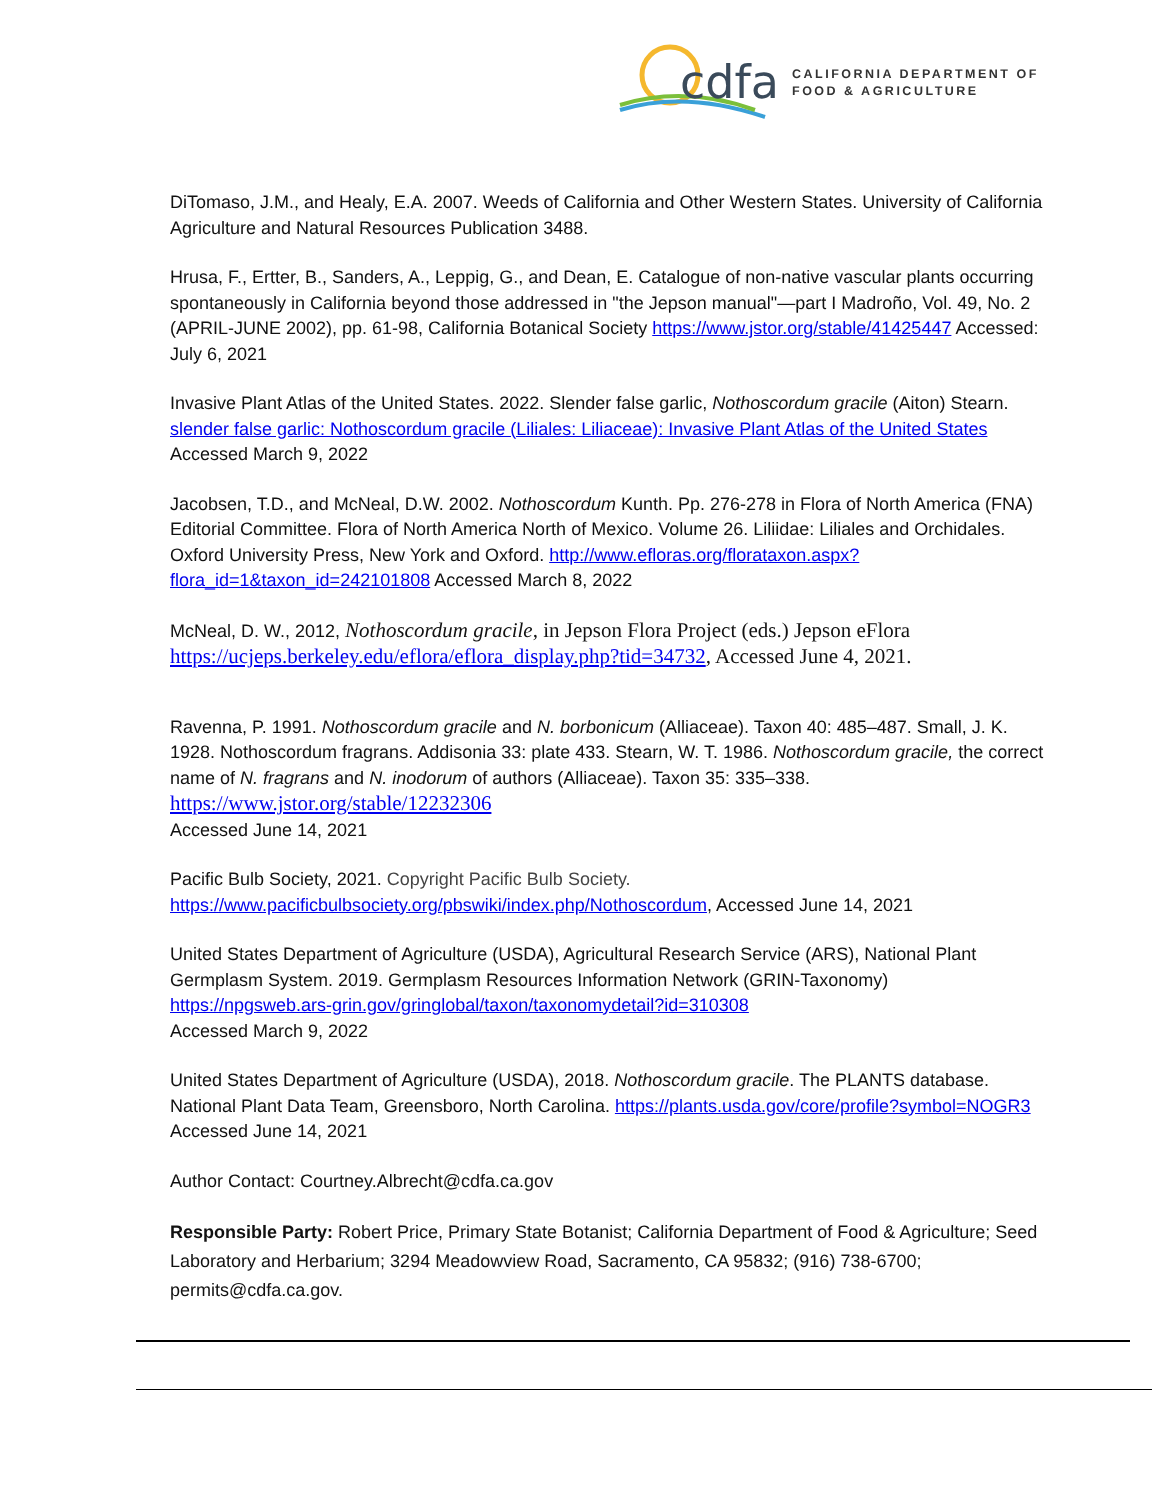cdfa
CALIFORNIA DEPARTMENT OF
FOOD & AGRICULTURE
DiTomaso, J.M., and Healy, E.A. 2007. Weeds of California and Other Western States. University of California Agriculture and Natural Resources Publication 3488.
Hrusa, F., Ertter, B., Sanders, A., Leppig, G., and Dean, E. Catalogue of non-native vascular plants occurring spontaneously in California beyond those addressed in "the Jepson manual"—part I Madroño, Vol. 49, No. 2 (APRIL-JUNE 2002), pp. 61-98, California Botanical Society https://www.jstor.org/stable/41425447 Accessed: July 6, 2021
Invasive Plant Atlas of the United States. 2022. Slender false garlic, Nothoscordum gracile (Aiton) Stearn. slender false garlic: Nothoscordum gracile (Liliales: Liliaceae): Invasive Plant Atlas of the United States Accessed March 9, 2022
Jacobsen, T.D., and McNeal, D.W. 2002. Nothoscordum Kunth. Pp. 276-278 in Flora of North America (FNA) Editorial Committee. Flora of North America North of Mexico. Volume 26. Liliidae: Liliales and Orchidales. Oxford University Press, New York and Oxford. http://www.efloras.org/florataxon.aspx?flora_id=1&taxon_id=242101808 Accessed March 8, 2022
McNeal, D. W., 2012, Nothoscordum gracile, in Jepson Flora Project (eds.) Jepson eFlora https://ucjeps.berkeley.edu/eflora/eflora_display.php?tid=34732, Accessed June 4, 2021.
Ravenna, P. 1991. Nothoscordum gracile and N. borbonicum (Alliaceae). Taxon 40: 485–487. Small, J. K. 1928. Nothoscordum fragrans. Addisonia 33: plate 433. Stearn, W. T. 1986. Nothoscordum gracile, the correct name of N. fragrans and N. inodorum of authors (Alliaceae). Taxon 35: 335–338.
https://www.jstor.org/stable/12232306
Accessed June 14, 2021
Pacific Bulb Society, 2021. Copyright Pacific Bulb Society.
https://www.pacificbulbsociety.org/pbswiki/index.php/Nothoscordum, Accessed June 14, 2021
United States Department of Agriculture (USDA), Agricultural Research Service (ARS), National Plant Germplasm System. 2019. Germplasm Resources Information Network (GRIN-Taxonomy) https://npgsweb.ars-grin.gov/gringlobal/taxon/taxonomydetail?id=310308
Accessed March 9, 2022
United States Department of Agriculture (USDA), 2018. Nothoscordum gracile. The PLANTS database. National Plant Data Team, Greensboro, North Carolina. https://plants.usda.gov/core/profile?symbol=NOGR3 Accessed June 14, 2021
Author Contact: Courtney.Albrecht@cdfa.ca.gov
Responsible Party: Robert Price, Primary State Botanist; California Department of Food & Agriculture; Seed Laboratory and Herbarium; 3294 Meadowview Road, Sacramento, CA 95832; (916) 738-6700; permits@cdfa.ca.gov.